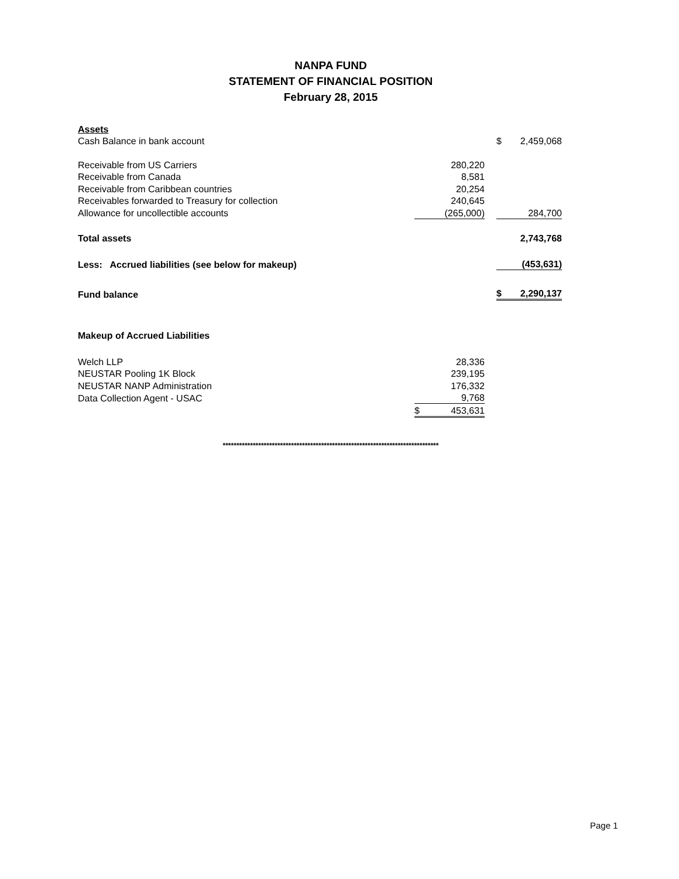NANPA FUND
STATEMENT OF FINANCIAL POSITION
February 28, 2015
| Assets | | | | |
| Cash Balance in bank account | | | $ | 2,459,068 |
| Receivable from US Carriers | 280,220 | | | |
| Receivable from Canada | 8,581 | | | |
| Receivable from Caribbean countries | 20,254 | | | |
| Receivables forwarded to Treasury for collection | 240,645 | | | |
| Allowance for uncollectible accounts | (265,000) | | | 284,700 |
| Total assets | | | | 2,743,768 |
| Less: Accrued liabilities (see below for makeup) | | | | (453,631) |
| Fund balance | | | $ | 2,290,137 |
| Makeup of Accrued Liabilities | | | | |
| Welch LLP | 28,336 | | | |
| NEUSTAR Pooling 1K Block | 239,195 | | | |
| NEUSTAR NANP Administration | 176,332 | | | |
| Data Collection Agent - USAC | 9,768 | | | |
| | $ 453,631 | | | |
*******************************************************************************
Page 1